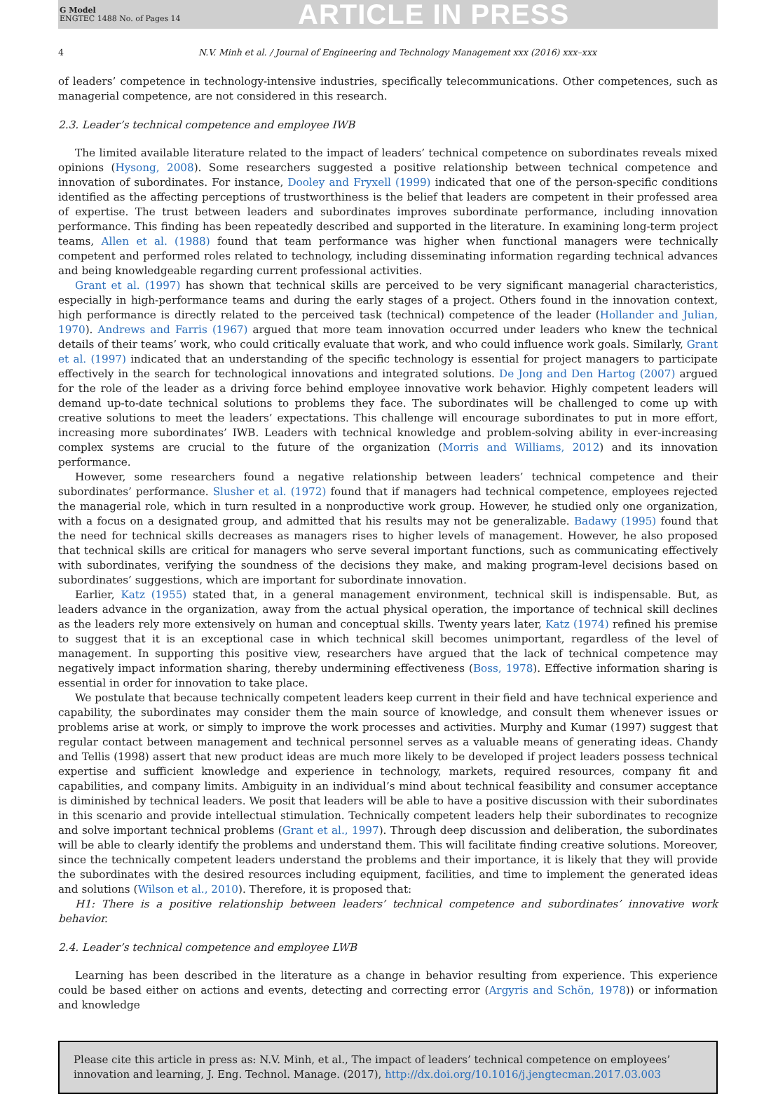G Model
ENGTEC 1488 No. of Pages 14
ARTICLE IN PRESS
4 N.V. Minh et al. / Journal of Engineering and Technology Management xxx (2016) xxx–xxx
of leaders’ competence in technology-intensive industries, specifically telecommunications. Other competences, such as managerial competence, are not considered in this research.
2.3. Leader’s technical competence and employee IWB
The limited available literature related to the impact of leaders’ technical competence on subordinates reveals mixed opinions (Hysong, 2008). Some researchers suggested a positive relationship between technical competence and innovation of subordinates. For instance, Dooley and Fryxell (1999) indicated that one of the person-specific conditions identified as the affecting perceptions of trustworthiness is the belief that leaders are competent in their professed area of expertise. The trust between leaders and subordinates improves subordinate performance, including innovation performance. This finding has been repeatedly described and supported in the literature. In examining long-term project teams, Allen et al. (1988) found that team performance was higher when functional managers were technically competent and performed roles related to technology, including disseminating information regarding technical advances and being knowledgeable regarding current professional activities.
Grant et al. (1997) has shown that technical skills are perceived to be very significant managerial characteristics, especially in high-performance teams and during the early stages of a project. Others found in the innovation context, high performance is directly related to the perceived task (technical) competence of the leader (Hollander and Julian, 1970). Andrews and Farris (1967) argued that more team innovation occurred under leaders who knew the technical details of their teams’ work, who could critically evaluate that work, and who could influence work goals. Similarly, Grant et al. (1997) indicated that an understanding of the specific technology is essential for project managers to participate effectively in the search for technological innovations and integrated solutions. De Jong and Den Hartog (2007) argued for the role of the leader as a driving force behind employee innovative work behavior. Highly competent leaders will demand up-to-date technical solutions to problems they face. The subordinates will be challenged to come up with creative solutions to meet the leaders’ expectations. This challenge will encourage subordinates to put in more effort, increasing more subordinates’ IWB. Leaders with technical knowledge and problem-solving ability in ever-increasing complex systems are crucial to the future of the organization (Morris and Williams, 2012) and its innovation performance.
However, some researchers found a negative relationship between leaders’ technical competence and their subordinates’ performance. Slusher et al. (1972) found that if managers had technical competence, employees rejected the managerial role, which in turn resulted in a nonproductive work group. However, he studied only one organization, with a focus on a designated group, and admitted that his results may not be generalizable. Badawy (1995) found that the need for technical skills decreases as managers rises to higher levels of management. However, he also proposed that technical skills are critical for managers who serve several important functions, such as communicating effectively with subordinates, verifying the soundness of the decisions they make, and making program-level decisions based on subordinates’ suggestions, which are important for subordinate innovation.
Earlier, Katz (1955) stated that, in a general management environment, technical skill is indispensable. But, as leaders advance in the organization, away from the actual physical operation, the importance of technical skill declines as the leaders rely more extensively on human and conceptual skills. Twenty years later, Katz (1974) refined his premise to suggest that it is an exceptional case in which technical skill becomes unimportant, regardless of the level of management. In supporting this positive view, researchers have argued that the lack of technical competence may negatively impact information sharing, thereby undermining effectiveness (Boss, 1978). Effective information sharing is essential in order for innovation to take place.
We postulate that because technically competent leaders keep current in their field and have technical experience and capability, the subordinates may consider them the main source of knowledge, and consult them whenever issues or problems arise at work, or simply to improve the work processes and activities. Murphy and Kumar (1997) suggest that regular contact between management and technical personnel serves as a valuable means of generating ideas. Chandy and Tellis (1998) assert that new product ideas are much more likely to be developed if project leaders possess technical expertise and sufficient knowledge and experience in technology, markets, required resources, company fit and capabilities, and company limits. Ambiguity in an individual’s mind about technical feasibility and consumer acceptance is diminished by technical leaders. We posit that leaders will be able to have a positive discussion with their subordinates in this scenario and provide intellectual stimulation. Technically competent leaders help their subordinates to recognize and solve important technical problems (Grant et al., 1997). Through deep discussion and deliberation, the subordinates will be able to clearly identify the problems and understand them. This will facilitate finding creative solutions. Moreover, since the technically competent leaders understand the problems and their importance, it is likely that they will provide the subordinates with the desired resources including equipment, facilities, and time to implement the generated ideas and solutions (Wilson et al., 2010). Therefore, it is proposed that:
H1: There is a positive relationship between leaders’ technical competence and subordinates’ innovative work behavior.
2.4. Leader’s technical competence and employee LWB
Learning has been described in the literature as a change in behavior resulting from experience. This experience could be based either on actions and events, detecting and correcting error (Argyris and Schön, 1978)) or information and knowledge
Please cite this article in press as: N.V. Minh, et al., The impact of leaders’ technical competence on employees’ innovation and learning, J. Eng. Technol. Manage. (2017), http://dx.doi.org/10.1016/j.jengtecman.2017.03.003